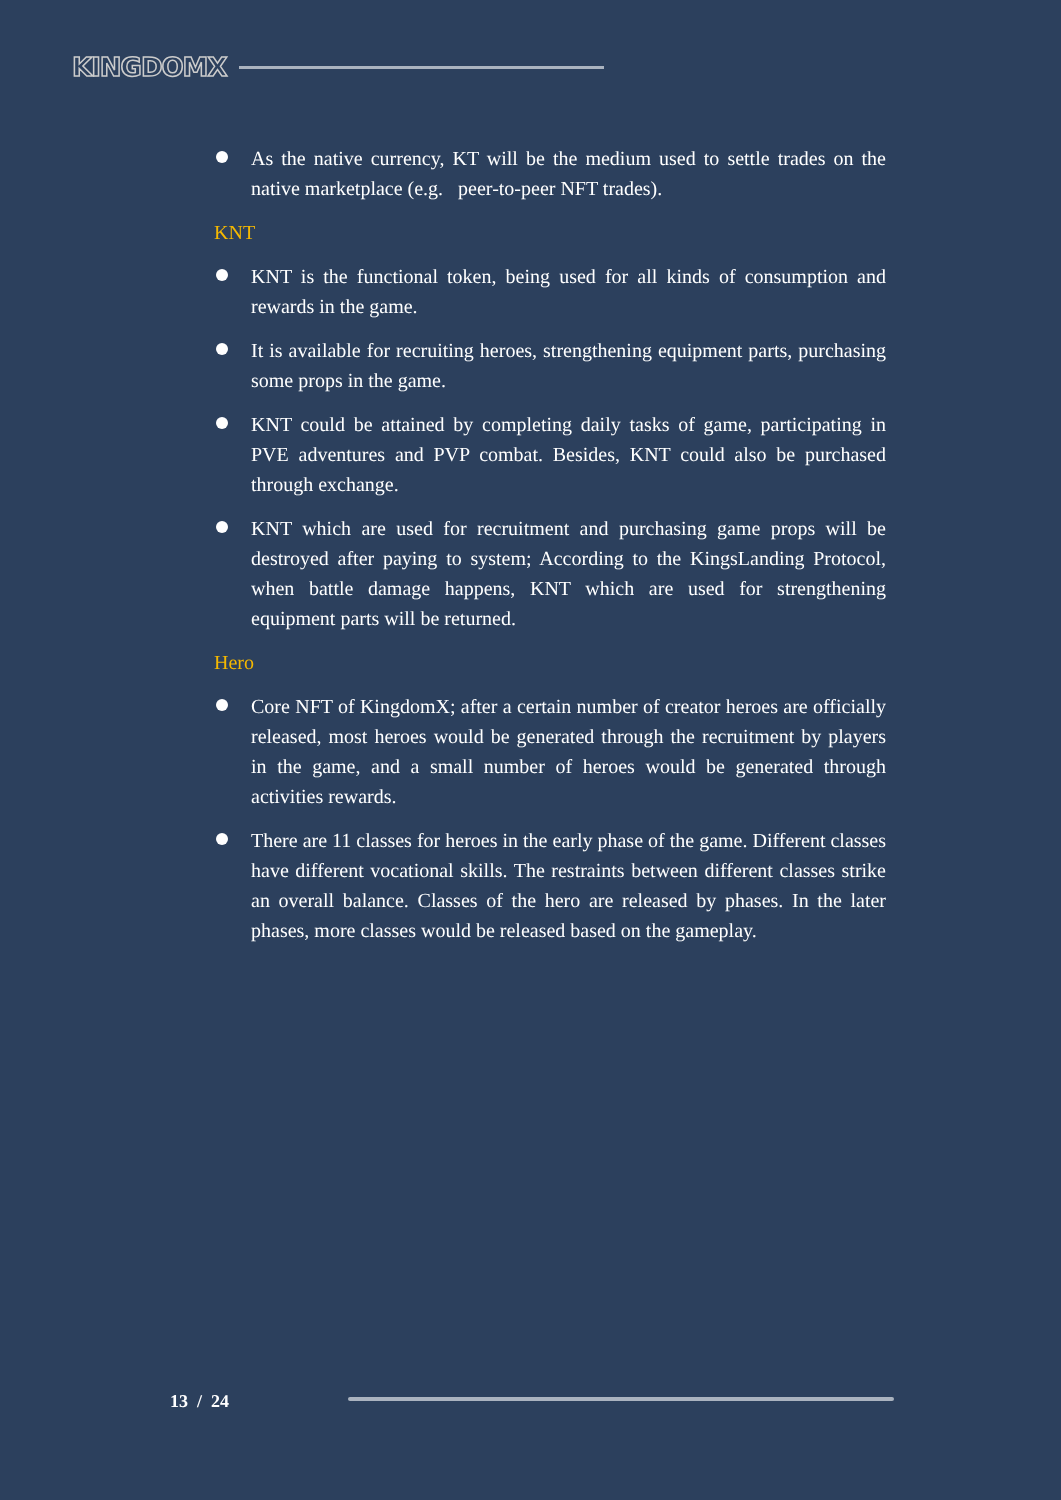KINGDOMX
As the native currency, KT will be the medium used to settle trades on the native marketplace (e.g. peer-to-peer NFT trades).
KNT
KNT is the functional token, being used for all kinds of consumption and rewards in the game.
It is available for recruiting heroes, strengthening equipment parts, purchasing some props in the game.
KNT could be attained by completing daily tasks of game, participating in PVE adventures and PVP combat. Besides, KNT could also be purchased through exchange.
KNT which are used for recruitment and purchasing game props will be destroyed after paying to system; According to the KingsLanding Protocol, when battle damage happens, KNT which are used for strengthening equipment parts will be returned.
Hero
Core NFT of KingdomX; after a certain number of creator heroes are officially released, most heroes would be generated through the recruitment by players in the game, and a small number of heroes would be generated through activities rewards.
There are 11 classes for heroes in the early phase of the game. Different classes have different vocational skills. The restraints between different classes strike an overall balance. Classes of the hero are released by phases. In the later phases, more classes would be released based on the gameplay.
13 / 24